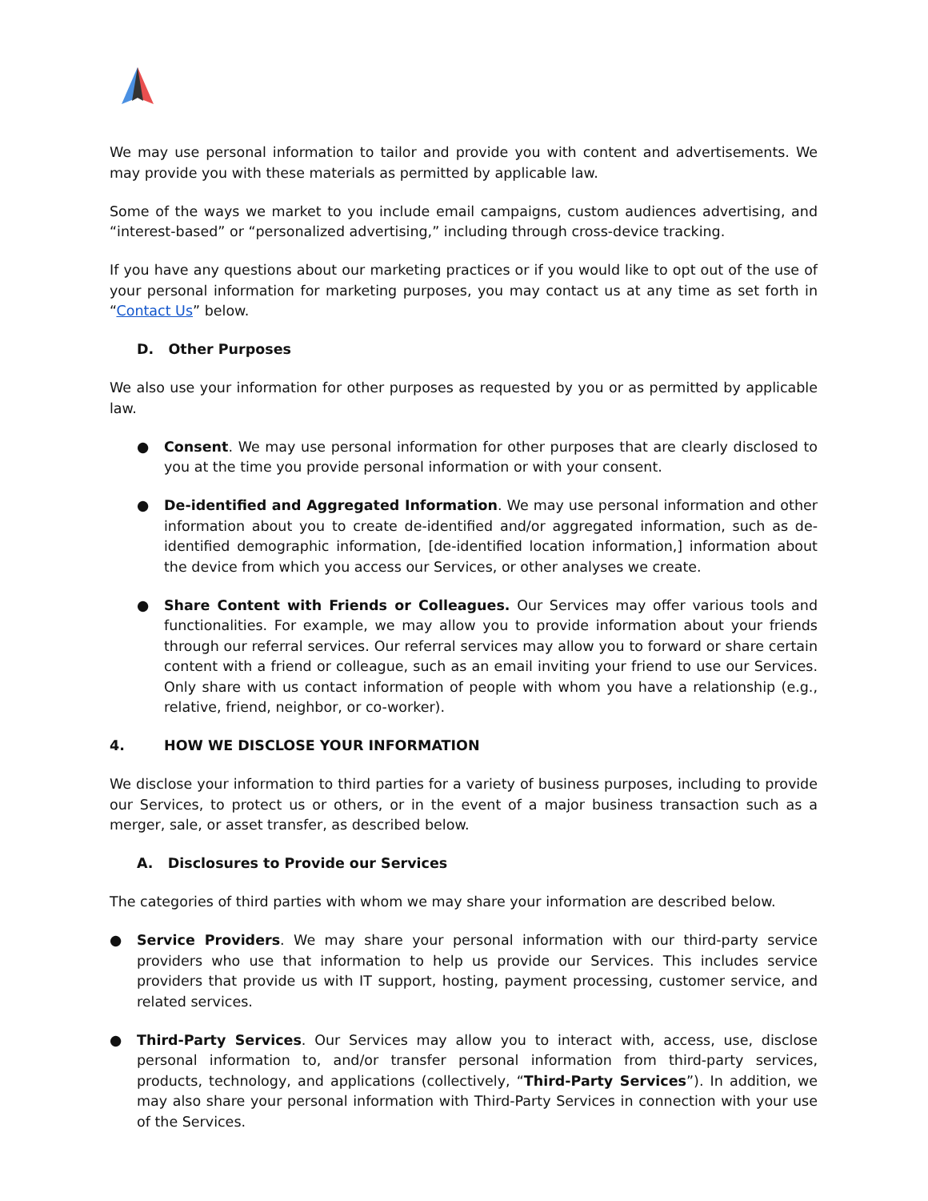We may use personal information to tailor and provide you with content and advertisements. We may provide you with these materials as permitted by applicable law.
Some of the ways we market to you include email campaigns, custom audiences advertising, and “interest-based” or “personalized advertising,” including through cross-device tracking.
If you have any questions about our marketing practices or if you would like to opt out of the use of your personal information for marketing purposes, you may contact us at any time as set forth in “Contact Us” below.
D. Other Purposes
We also use your information for other purposes as requested by you or as permitted by applicable law.
● Consent. We may use personal information for other purposes that are clearly disclosed to you at the time you provide personal information or with your consent.
● De-identified and Aggregated Information. We may use personal information and other information about you to create de-identified and/or aggregated information, such as de-identified demographic information, [de-identified location information,] information about the device from which you access our Services, or other analyses we create.
● Share Content with Friends or Colleagues. Our Services may offer various tools and functionalities. For example, we may allow you to provide information about your friends through our referral services. Our referral services may allow you to forward or share certain content with a friend or colleague, such as an email inviting your friend to use our Services. Only share with us contact information of people with whom you have a relationship (e.g., relative, friend, neighbor, or co-worker).
4. HOW WE DISCLOSE YOUR INFORMATION
We disclose your information to third parties for a variety of business purposes, including to provide our Services, to protect us or others, or in the event of a major business transaction such as a merger, sale, or asset transfer, as described below.
A. Disclosures to Provide our Services
The categories of third parties with whom we may share your information are described below.
● Service Providers. We may share your personal information with our third-party service providers who use that information to help us provide our Services. This includes service providers that provide us with IT support, hosting, payment processing, customer service, and related services.
● Third-Party Services. Our Services may allow you to interact with, access, use, disclose personal information to, and/or transfer personal information from third-party services, products, technology, and applications (collectively, “Third-Party Services”). In addition, we may also share your personal information with Third-Party Services in connection with your use of the Services.